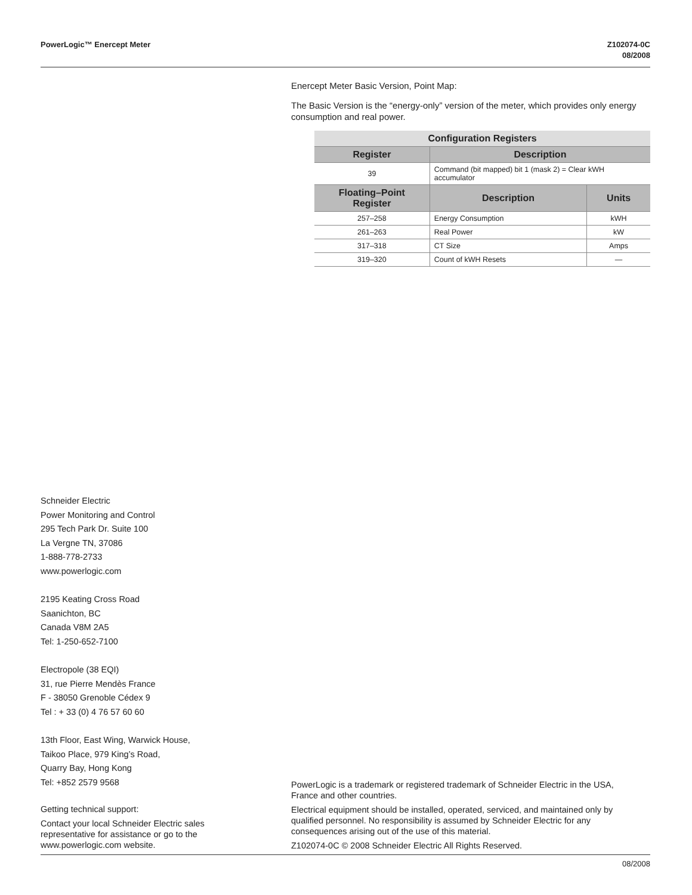PowerLogic™ Enercept Meter Z102074-0C
08/2008
Enercept Meter Basic Version, Point Map:
The Basic Version is the “energy-only” version of the meter, which provides only energy consumption and real power.
| Configuration Registers | | |
| --- | --- | --- |
| Register | Description | |
| 39 | Command (bit mapped) bit 1 (mask 2) = Clear kWH accumulator | |
| Floating–Point Register | Description | Units |
| 257–258 | Energy Consumption | kWH |
| 261–263 | Real Power | kW |
| 317–318 | CT Size | Amps |
| 319–320 | Count of kWH Resets | — |
Schneider Electric
Power Monitoring and Control
295 Tech Park Dr. Suite 100
La Vergne TN, 37086
1-888-778-2733
www.powerlogic.com
2195 Keating Cross Road
Saanichton, BC
Canada V8M 2A5
Tel: 1-250-652-7100
Electropole (38 EQI)
31, rue Pierre Mendès France
F - 38050 Grenoble Cédex 9
Tel : + 33 (0) 4 76 57 60 60
13th Floor, East Wing, Warwick House,
Taikoo Place, 979 King’s Road,
Quarry Bay, Hong Kong
Tel: +852 2579 9568
Getting technical support:
Contact your local Schneider Electric sales representative for assistance or go to the www.powerlogic.com website.
PowerLogic is a trademark or registered trademark of Schneider Electric in the USA, France and other countries.
Electrical equipment should be installed, operated, serviced, and maintained only by qualified personnel. No responsibility is assumed by Schneider Electric for any consequences arising out of the use of this material.
Z102074-0C © 2008 Schneider Electric All Rights Reserved.
08/2008